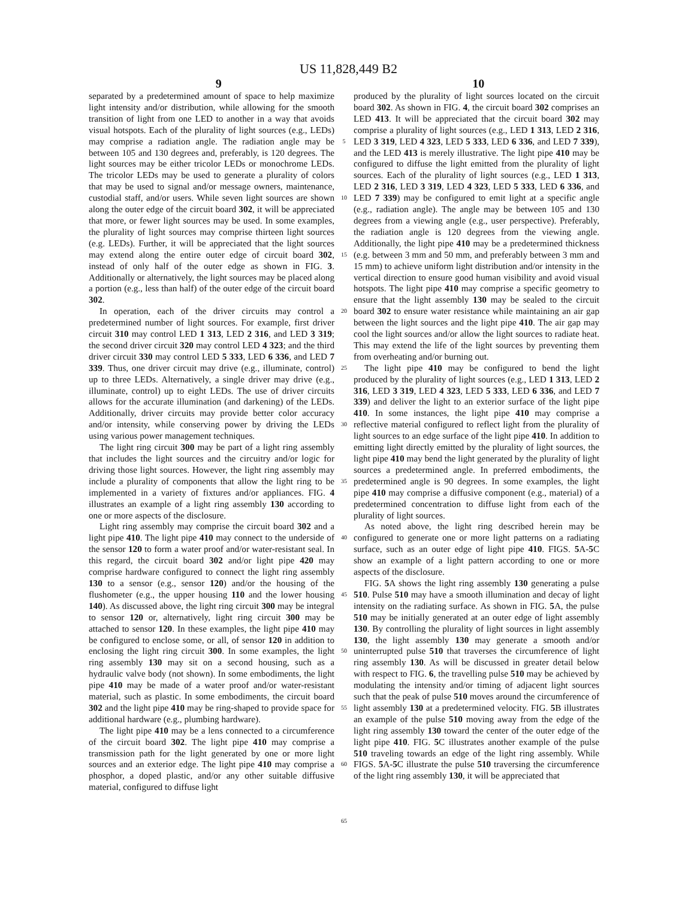US 11,828,449 B2
9 10
separated by a predetermined amount of space to help maximize light intensity and/or distribution, while allowing for the smooth transition of light from one LED to another in a way that avoids visual hotspots. Each of the plurality of light sources (e.g., LEDs) may comprise a radiation angle. The radiation angle may be between 105 and 130 degrees and, preferably, is 120 degrees. The light sources may be either tricolor LEDs or monochrome LEDs. The tricolor LEDs may be used to generate a plurality of colors that may be used to signal and/or message owners, maintenance, custodial staff, and/or users. While seven light sources are shown along the outer edge of the circuit board 302, it will be appreciated that more, or fewer light sources may be used. In some examples, the plurality of light sources may comprise thirteen light sources (e.g. LEDs). Further, it will be appreciated that the light sources may extend along the entire outer edge of circuit board 302, instead of only half of the outer edge as shown in FIG. 3. Additionally or alternatively, the light sources may be placed along a portion (e.g., less than half) of the outer edge of the circuit board 302.
In operation, each of the driver circuits may control a predetermined number of light sources. For example, first driver circuit 310 may control LED 1 313, LED 2 316, and LED 3 319; the second driver circuit 320 may control LED 4 323; and the third driver circuit 330 may control LED 5 333, LED 6 336, and LED 7 339. Thus, one driver circuit may drive (e.g., illuminate, control) up to three LEDs. Alternatively, a single driver may drive (e.g., illuminate, control) up to eight LEDs. The use of driver circuits allows for the accurate illumination (and darkening) of the LEDs. Additionally, driver circuits may provide better color accuracy and/or intensity, while conserving power by driving the LEDs using various power management techniques.
The light ring circuit 300 may be part of a light ring assembly that includes the light sources and the circuitry and/or logic for driving those light sources. However, the light ring assembly may include a plurality of components that allow the light ring to be implemented in a variety of fixtures and/or appliances. FIG. 4 illustrates an example of a light ring assembly 130 according to one or more aspects of the disclosure.
Light ring assembly may comprise the circuit board 302 and a light pipe 410. The light pipe 410 may connect to the underside of the sensor 120 to form a water proof and/or water-resistant seal. In this regard, the circuit board 302 and/or light pipe 420 may comprise hardware configured to connect the light ring assembly 130 to a sensor (e.g., sensor 120) and/or the housing of the flushometer (e.g., the upper housing 110 and the lower housing 140). As discussed above, the light ring circuit 300 may be integral to sensor 120 or, alternatively, light ring circuit 300 may be attached to sensor 120. In these examples, the light pipe 410 may be configured to enclose some, or all, of sensor 120 in addition to enclosing the light ring circuit 300. In some examples, the light ring assembly 130 may sit on a second housing, such as a hydraulic valve body (not shown). In some embodiments, the light pipe 410 may be made of a water proof and/or water-resistant material, such as plastic. In some embodiments, the circuit board 302 and the light pipe 410 may be ring-shaped to provide space for additional hardware (e.g., plumbing hardware).
The light pipe 410 may be a lens connected to a circumference of the circuit board 302. The light pipe 410 may comprise a transmission path for the light generated by one or more light sources and an exterior edge. The light pipe 410 may comprise a phosphor, a doped plastic, and/or any other suitable diffusive material, configured to diffuse light
5
10
15
20
25
30
35
40
45
50
55
60
65
produced by the plurality of light sources located on the circuit board 302. As shown in FIG. 4, the circuit board 302 comprises an LED 413. It will be appreciated that the circuit board 302 may comprise a plurality of light sources (e.g., LED 1 313, LED 2 316, LED 3 319, LED 4 323, LED 5 333, LED 6 336, and LED 7 339), and the LED 413 is merely illustrative. The light pipe 410 may be configured to diffuse the light emitted from the plurality of light sources. Each of the plurality of light sources (e.g., LED 1 313, LED 2 316, LED 3 319, LED 4 323, LED 5 333, LED 6 336, and LED 7 339) may be configured to emit light at a specific angle (e.g., radiation angle). The angle may be between 105 and 130 degrees from a viewing angle (e.g., user perspective). Preferably, the radiation angle is 120 degrees from the viewing angle. Additionally, the light pipe 410 may be a predetermined thickness (e.g. between 3 mm and 50 mm, and preferably between 3 mm and 15 mm) to achieve uniform light distribution and/or intensity in the vertical direction to ensure good human visibility and avoid visual hotspots. The light pipe 410 may comprise a specific geometry to ensure that the light assembly 130 may be sealed to the circuit board 302 to ensure water resistance while maintaining an air gap between the light sources and the light pipe 410. The air gap may cool the light sources and/or allow the light sources to radiate heat. This may extend the life of the light sources by preventing them from overheating and/or burning out.
The light pipe 410 may be configured to bend the light produced by the plurality of light sources (e.g., LED 1 313, LED 2 316, LED 3 319, LED 4 323, LED 5 333, LED 6 336, and LED 7 339) and deliver the light to an exterior surface of the light pipe 410. In some instances, the light pipe 410 may comprise a reflective material configured to reflect light from the plurality of light sources to an edge surface of the light pipe 410. In addition to emitting light directly emitted by the plurality of light sources, the light pipe 410 may bend the light generated by the plurality of light sources a predetermined angle. In preferred embodiments, the predetermined angle is 90 degrees. In some examples, the light pipe 410 may comprise a diffusive component (e.g., material) of a predetermined concentration to diffuse light from each of the plurality of light sources.
As noted above, the light ring described herein may be configured to generate one or more light patterns on a radiating surface, such as an outer edge of light pipe 410. FIGS. 5 A-5 C show an example of a light pattern according to one or more aspects of the disclosure.
FIG. 5 A shows the light ring assembly 130 generating a pulse 510. Pulse 510 may have a smooth illumination and decay of light intensity on the radiating surface. As shown in FIG. 5 A, the pulse 510 may be initially generated at an outer edge of light assembly 130. By controlling the plurality of light sources in light assembly 130, the light assembly 130 may generate a smooth and/or uninterrupted pulse 510 that traverses the circumference of light ring assembly 130. As will be discussed in greater detail below with respect to FIG. 6, the travelling pulse 510 may be achieved by modulating the intensity and/or timing of adjacent light sources such that the peak of pulse 510 moves around the circumference of light assembly 130 at a predetermined velocity. FIG. 5 B illustrates an example of the pulse 510 moving away from the edge of the light ring assembly 130 toward the center of the outer edge of the light pipe 410. FIG. 5 C illustrates another example of the pulse 510 traveling towards an edge of the light ring assembly. While FIGS. 5 A-5 C illustrate the pulse 510 traversing the circumference of the light ring assembly 130, it will be appreciated that